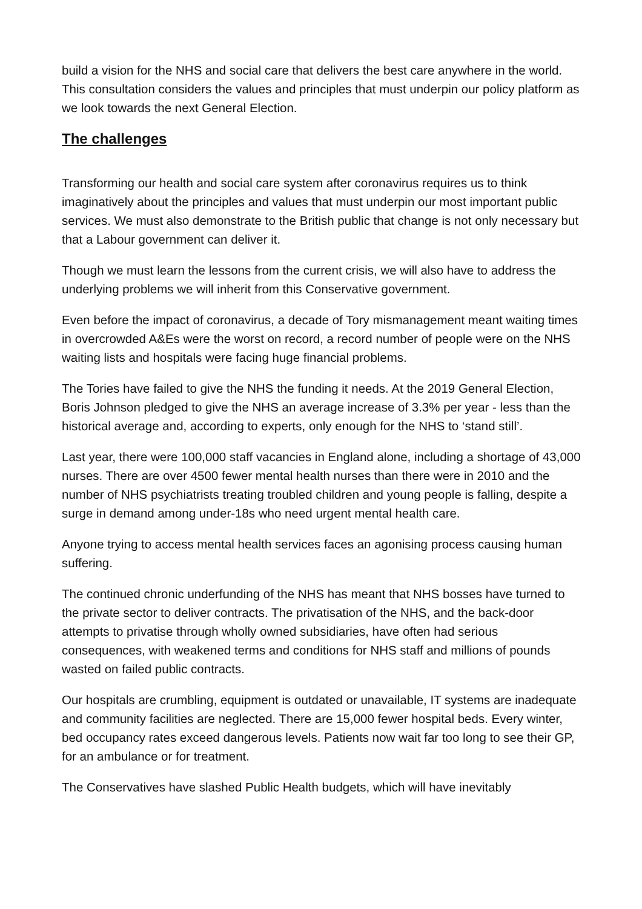build a vision for the NHS and social care that delivers the best care anywhere in the world. This consultation considers the values and principles that must underpin our policy platform as we look towards the next General Election.
The challenges
Transforming our health and social care system after coronavirus requires us to think imaginatively about the principles and values that must underpin our most important public services. We must also demonstrate to the British public that change is not only necessary but that a Labour government can deliver it.
Though we must learn the lessons from the current crisis, we will also have to address the underlying problems we will inherit from this Conservative government.
Even before the impact of coronavirus, a decade of Tory mismanagement meant waiting times in overcrowded A&Es were the worst on record, a record number of people were on the NHS waiting lists and hospitals were facing huge financial problems.
The Tories have failed to give the NHS the funding it needs. At the 2019 General Election, Boris Johnson pledged to give the NHS an average increase of 3.3% per year - less than the historical average and, according to experts, only enough for the NHS to ‘stand still’.
Last year, there were 100,000 staff vacancies in England alone, including a shortage of 43,000 nurses. There are over 4500 fewer mental health nurses than there were in 2010 and the number of NHS psychiatrists treating troubled children and young people is falling, despite a surge in demand among under-18s who need urgent mental health care.
Anyone trying to access mental health services faces an agonising process causing human suffering.
The continued chronic underfunding of the NHS has meant that NHS bosses have turned to the private sector to deliver contracts. The privatisation of the NHS, and the back-door attempts to privatise through wholly owned subsidiaries, have often had serious consequences, with weakened terms and conditions for NHS staff and millions of pounds wasted on failed public contracts.
Our hospitals are crumbling, equipment is outdated or unavailable, IT systems are inadequate and community facilities are neglected. There are 15,000 fewer hospital beds. Every winter, bed occupancy rates exceed dangerous levels. Patients now wait far too long to see their GP, for an ambulance or for treatment.
The Conservatives have slashed Public Health budgets, which will have inevitably